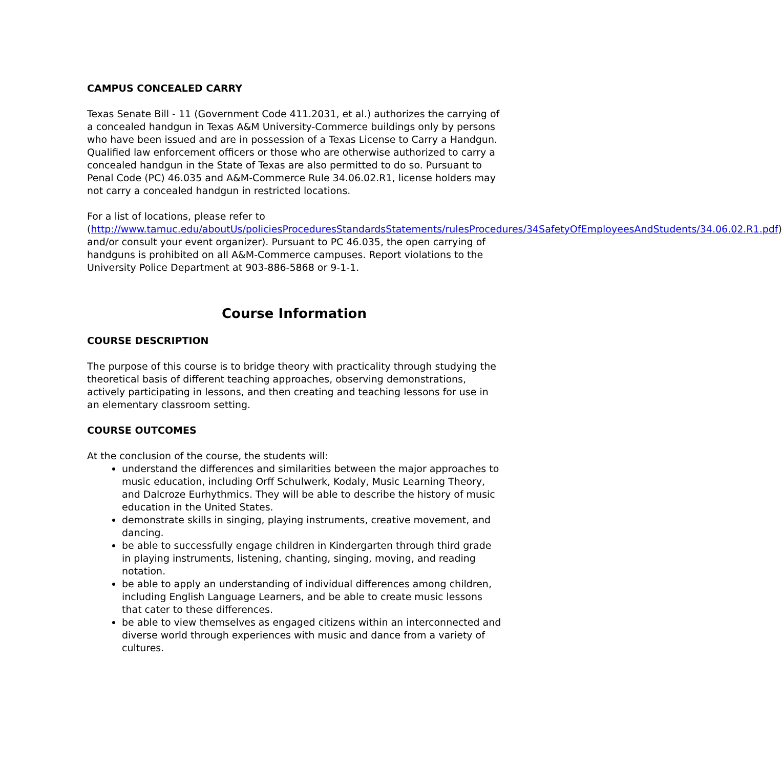CAMPUS CONCEALED CARRY
Texas Senate Bill - 11 (Government Code 411.2031, et al.) authorizes the carrying of a concealed handgun in Texas A&M University-Commerce buildings only by persons who have been issued and are in possession of a Texas License to Carry a Handgun. Qualified law enforcement officers or those who are otherwise authorized to carry a concealed handgun in the State of Texas are also permitted to do so. Pursuant to Penal Code (PC) 46.035 and A&M-Commerce Rule 34.06.02.R1, license holders may not carry a concealed handgun in restricted locations.
For a list of locations, please refer to (http://www.tamuc.edu/aboutUs/policiesProceduresStandardsStatements/rulesProcedures/34SafetyOfEmployeesAndStudents/34.06.02.R1.pdf) and/or consult your event organizer). Pursuant to PC 46.035, the open carrying of handguns is prohibited on all A&M-Commerce campuses. Report violations to the University Police Department at 903-886-5868 or 9-1-1.
Course Information
COURSE DESCRIPTION
The purpose of this course is to bridge theory with practicality through studying the theoretical basis of different teaching approaches, observing demonstrations, actively participating in lessons, and then creating and teaching lessons for use in an elementary classroom setting.
COURSE OUTCOMES
At the conclusion of the course, the students will:
understand the differences and similarities between the major approaches to music education, including Orff Schulwerk, Kodaly, Music Learning Theory, and Dalcroze Eurhythmics. They will be able to describe the history of music education in the United States.
demonstrate skills in singing, playing instruments, creative movement, and dancing.
be able to successfully engage children in Kindergarten through third grade in playing instruments, listening, chanting, singing, moving, and reading notation.
be able to apply an understanding of individual differences among children, including English Language Learners, and be able to create music lessons that cater to these differences.
be able to view themselves as engaged citizens within an interconnected and diverse world through experiences with music and dance from a variety of cultures.